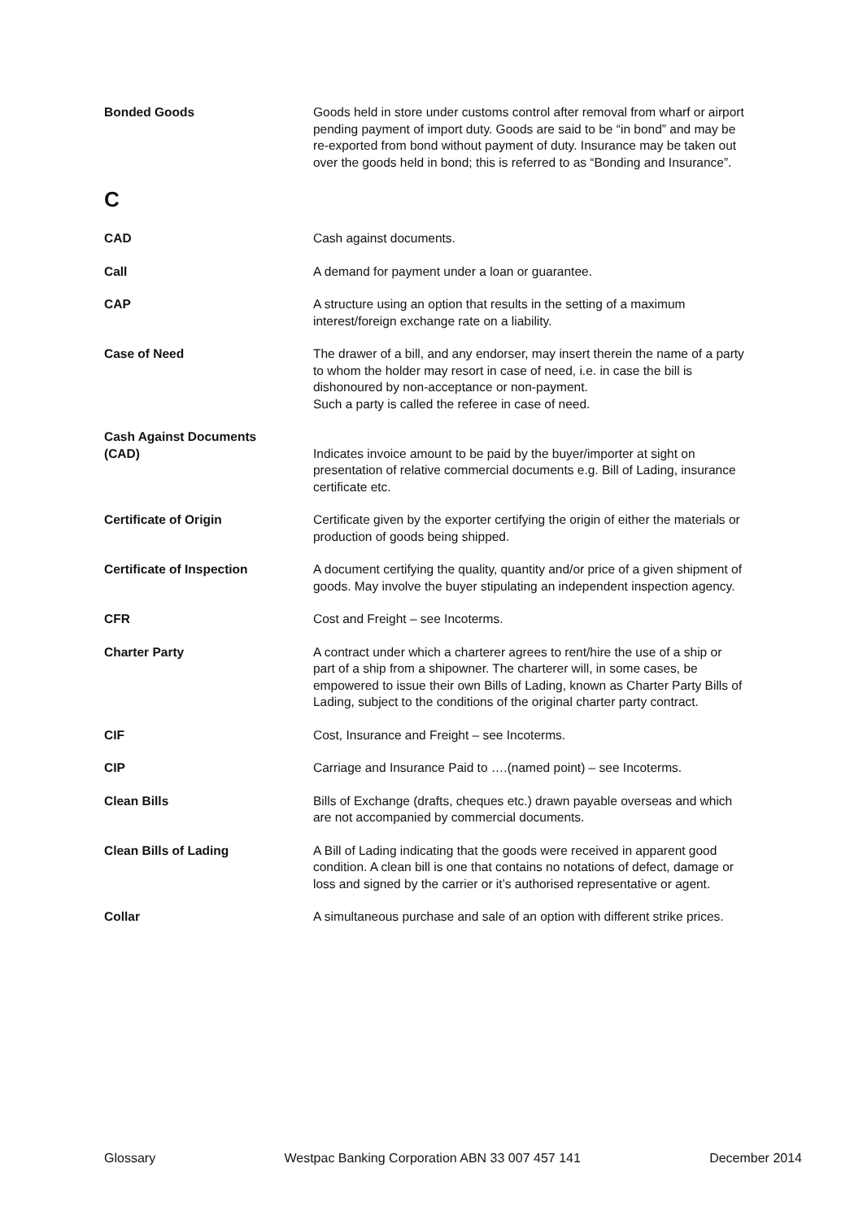Bonded Goods Goods held in store under customs control after removal from wharf or airport pending payment of import duty. Goods are said to be “in bond” and may be re-exported from bond without payment of duty. Insurance may be taken out over the goods held in bond; this is referred to as “Bonding and Insurance”.
C
CAD Cash against documents.
Call A demand for payment under a loan or guarantee.
CAP A structure using an option that results in the setting of a maximum interest/foreign exchange rate on a liability.
Case of Need The drawer of a bill, and any endorser, may insert therein the name of a party to whom the holder may resort in case of need, i.e. in case the bill is dishonoured by non-acceptance or non-payment.
Such a party is called the referee in case of need.
Cash Against Documents
(CAD)
Indicates invoice amount to be paid by the buyer/importer at sight on presentation of relative commercial documents e.g. Bill of Lading, insurance certificate etc.
Certificate of Origin Certificate given by the exporter certifying the origin of either the materials or production of goods being shipped.
Certificate of Inspection A document certifying the quality, quantity and/or price of a given shipment of goods. May involve the buyer stipulating an independent inspection agency.
CFR Cost and Freight – see Incoterms.
Charter Party A contract under which a charterer agrees to rent/hire the use of a ship or part of a ship from a shipowner. The charterer will, in some cases, be empowered to issue their own Bills of Lading, known as Charter Party Bills of Lading, subject to the conditions of the original charter party contract.
CIF Cost, Insurance and Freight – see Incoterms.
CIP Carriage and Insurance Paid to ….(named point) – see Incoterms.
Clean Bills Bills of Exchange (drafts, cheques etc.) drawn payable overseas and which are not accompanied by commercial documents.
Clean Bills of Lading A Bill of Lading indicating that the goods were received in apparent good condition. A clean bill is one that contains no notations of defect, damage or loss and signed by the carrier or it’s authorised representative or agent.
Collar A simultaneous purchase and sale of an option with different strike prices.
Glossary Westpac Banking Corporation ABN 33 007 457 141 December 2014